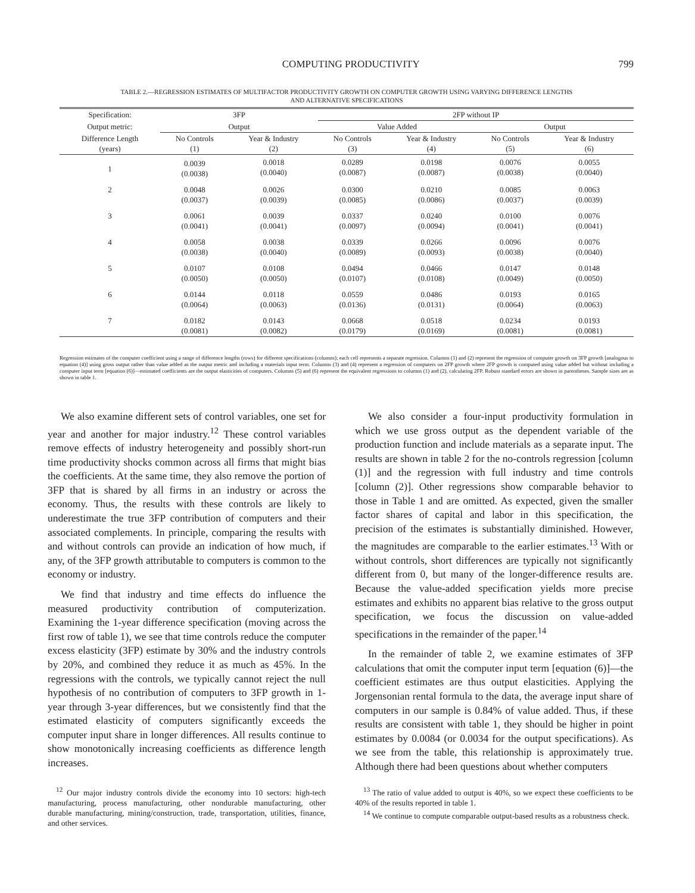COMPUTING PRODUCTIVITY 799
TABLE 2.—REGRESSION ESTIMATES OF MULTIFACTOR PRODUCTIVITY GROWTH ON COMPUTER GROWTH USING VARYING DIFFERENCE LENGTHS
AND ALTERNATIVE SPECIFICATIONS
| Specification: | 3FP | | 2FP without IP | | | |
| --- | --- | --- | --- | --- | --- | --- |
| Output metric: | Output | | Value Added | | Output | |
| Difference Length (years) | No Controls (1) | Year & Industry (2) | No Controls (3) | Year & Industry (4) | No Controls (5) | Year & Industry (6) |
| 1 | 0.0039 (0.0038) | 0.0018 (0.0040) | 0.0289 (0.0087) | 0.0198 (0.0087) | 0.0076 (0.0038) | 0.0055 (0.0040) |
| 2 | 0.0048 (0.0037) | 0.0026 (0.0039) | 0.0300 (0.0085) | 0.0210 (0.0086) | 0.0085 (0.0037) | 0.0063 (0.0039) |
| 3 | 0.0061 (0.0041) | 0.0039 (0.0041) | 0.0337 (0.0097) | 0.0240 (0.0094) | 0.0100 (0.0041) | 0.0076 (0.0041) |
| 4 | 0.0058 (0.0038) | 0.0038 (0.0040) | 0.0339 (0.0089) | 0.0266 (0.0093) | 0.0096 (0.0038) | 0.0076 (0.0040) |
| 5 | 0.0107 (0.0050) | 0.0108 (0.0050) | 0.0494 (0.0107) | 0.0466 (0.0108) | 0.0147 (0.0049) | 0.0148 (0.0050) |
| 6 | 0.0144 (0.0064) | 0.0118 (0.0063) | 0.0559 (0.0136) | 0.0486 (0.0131) | 0.0193 (0.0064) | 0.0165 (0.0063) |
| 7 | 0.0182 (0.0081) | 0.0143 (0.0082) | 0.0668 (0.0179) | 0.0518 (0.0169) | 0.0234 (0.0081) | 0.0193 (0.0081) |
Regression estimates of the computer coefficient using a range of difference lengths (rows) for different specifications (columns); each cell represents a separate regression. Columns (1) and (2) represent the regression of computer growth on 3FP growth [analogous to equation (4)] using gross output rather than value added as the output metric and including a materials input term. Columns (3) and (4) represent a regression of computers on 2FP growth where 2FP growth is computed using value added but without including a computer input term [equation (6)]—estimated coefficients are the output elasticities of computers. Columns (5) and (6) represent the equivalent regressions to columns (1) and (2), calculating 2FP. Robust standard errors are shown in parentheses. Sample sizes are as shown in table 1.
We also examine different sets of control variables, one set for year and another for major industry.<sup>12</sup> These control variables remove effects of industry heterogeneity and possibly short-run time productivity shocks common across all firms that might bias the coefficients. At the same time, they also remove the portion of 3FP that is shared by all firms in an industry or across the economy. Thus, the results with these controls are likely to underestimate the true 3FP contribution of computers and their associated complements. In principle, comparing the results with and without controls can provide an indication of how much, if any, of the 3FP growth attributable to computers is common to the economy or industry.
We find that industry and time effects do influence the measured productivity contribution of computerization. Examining the 1-year difference specification (moving across the first row of table 1), we see that time controls reduce the computer excess elasticity (3FP) estimate by 30% and the industry controls by 20%, and combined they reduce it as much as 45%. In the regressions with the controls, we typically cannot reject the null hypothesis of no contribution of computers to 3FP growth in 1-year through 3-year differences, but we consistently find that the estimated elasticity of computers significantly exceeds the computer input share in longer differences. All results continue to show monotonically increasing coefficients as difference length increases.
We also consider a four-input productivity formulation in which we use gross output as the dependent variable of the production function and include materials as a separate input. The results are shown in table 2 for the no-controls regression [column (1)] and the regression with full industry and time controls [column (2)]. Other regressions show comparable behavior to those in Table 1 and are omitted. As expected, given the smaller factor shares of capital and labor in this specification, the precision of the estimates is substantially diminished. However, the magnitudes are comparable to the earlier estimates.<sup>13</sup> With or without controls, short differences are typically not significantly different from 0, but many of the longer-difference results are. Because the value-added specification yields more precise estimates and exhibits no apparent bias relative to the gross output specification, we focus the discussion on value-added specifications in the remainder of the paper.<sup>14</sup>
In the remainder of table 2, we examine estimates of 3FP calculations that omit the computer input term [equation (6)]—the coefficient estimates are thus output elasticities. Applying the Jorgensonian rental formula to the data, the average input share of computers in our sample is 0.84% of value added. Thus, if these results are consistent with table 1, they should be higher in point estimates by 0.0084 (or 0.0034 for the output specifications). As we see from the table, this relationship is approximately true. Although there had been questions about whether computers
<sup>12</sup> Our major industry controls divide the economy into 10 sectors: high-tech manufacturing, process manufacturing, other nondurable manufacturing, other durable manufacturing, mining/construction, trade, transportation, utilities, finance, and other services.
<sup>13</sup> The ratio of value added to output is 40%, so we expect these coefficients to be 40% of the results reported in table 1.
<sup>14</sup> We continue to compute comparable output-based results as a robustness check.